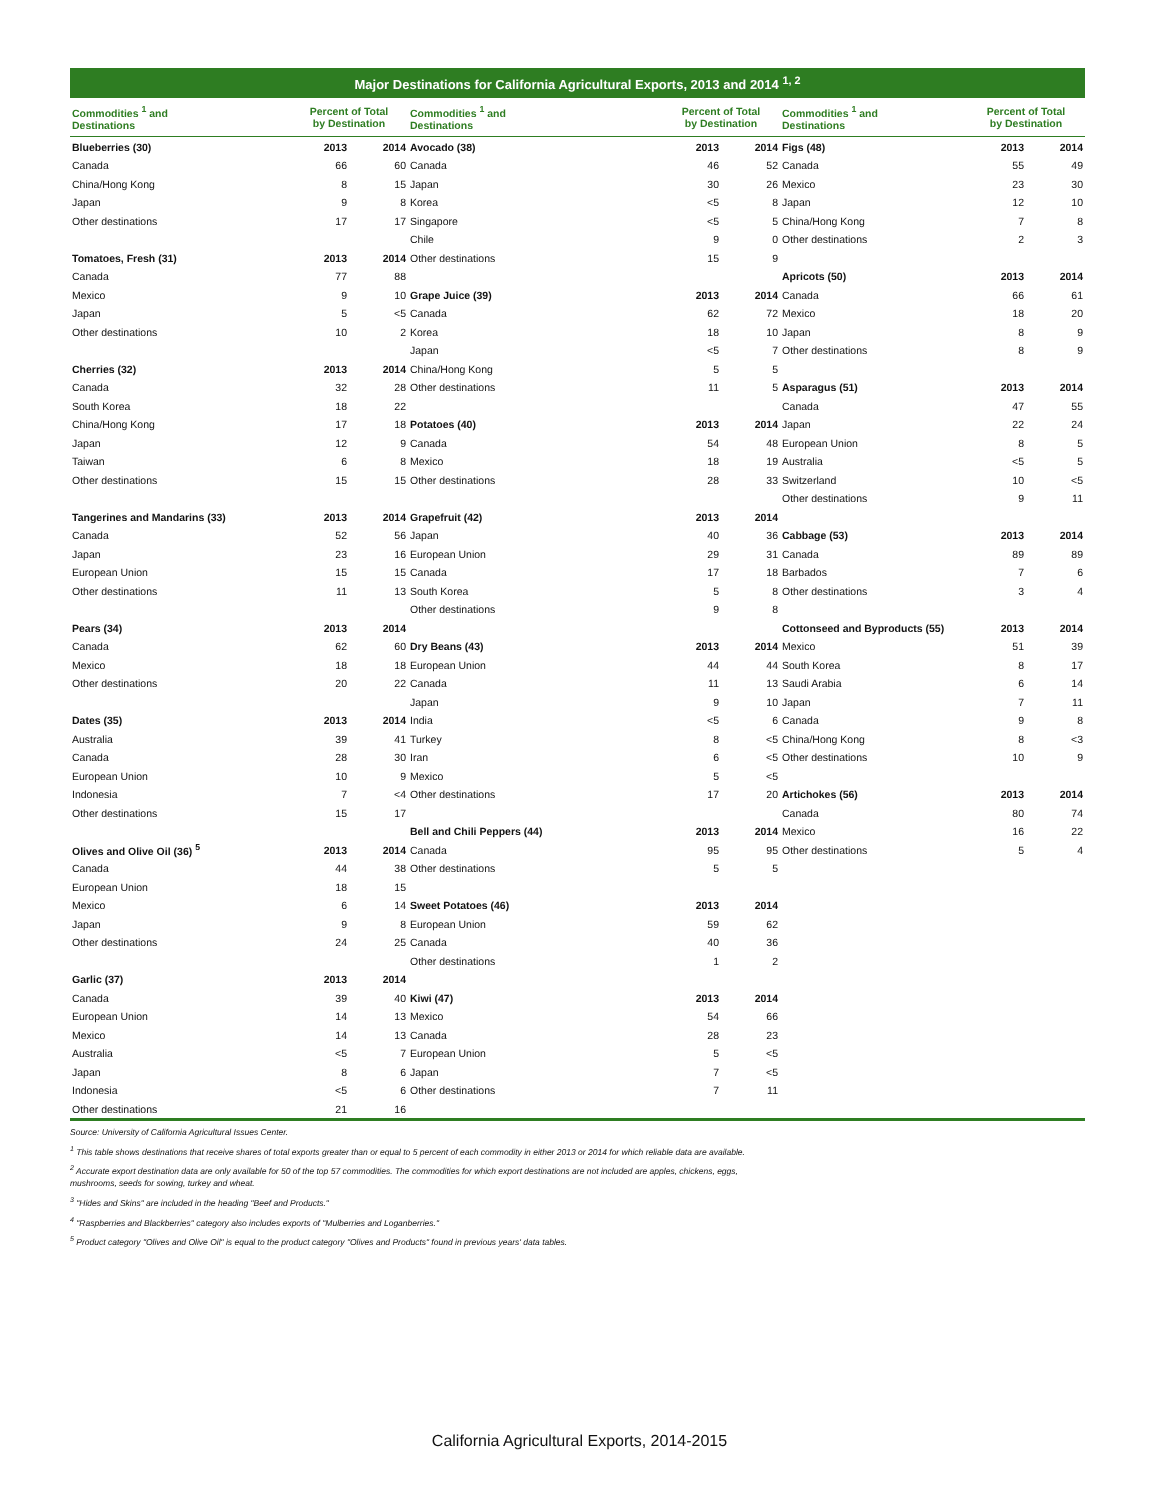Major Destinations for California Agricultural Exports, 2013 and 2014 <sup>1, 2</sup>
| Commodities <sup>1</sup> and Destinations | Percent of Total by Destination | |
| --- | --- | --- |
| Blueberries (30) | 2013 | 2014 |
| Canada | 66 | 60 |
| China/Hong Kong | 8 | 15 |
| Japan | 9 | 8 |
| Other destinations | 17 | 17 |
| Tomatoes, Fresh (31) | 2013 | 2014 |
| Canada | 77 | 88 |
| Mexico | 9 | 10 |
| Japan | 5 | <5 |
| Other destinations | 10 | 2 |
| Cherries (32) | 2013 | 2014 |
| Canada | 32 | 28 |
| South Korea | 18 | 22 |
| China/Hong Kong | 17 | 18 |
| Japan | 12 | 9 |
| Taiwan | 6 | 8 |
| Other destinations | 15 | 15 |
| Tangerines and Mandarins (33) | 2013 | 2014 |
| Canada | 52 | 56 |
| Japan | 23 | 16 |
| European Union | 15 | 15 |
| Other destinations | 11 | 13 |
| Pears (34) | 2013 | 2014 |
| Canada | 62 | 60 |
| Mexico | 18 | 18 |
| Other destinations | 20 | 22 |
| Dates (35) | 2013 | 2014 |
| Australia | 39 | 41 |
| Canada | 28 | 30 |
| European Union | 10 | 9 |
| Indonesia | 7 | <4 |
| Other destinations | 15 | 17 |
| Olives and Olive Oil (36) <sup>5</sup> | 2013 | 2014 |
| Canada | 44 | 38 |
| European Union | 18 | 15 |
| Mexico | 6 | 14 |
| Japan | 9 | 8 |
| Other destinations | 24 | 25 |
| Garlic (37) | 2013 | 2014 |
| Canada | 39 | 40 |
| European Union | 14 | 13 |
| Mexico | 14 | 13 |
| Australia | <5 | 7 |
| Japan | 8 | 6 |
| Indonesia | <5 | 6 |
| Other destinations | 21 | 16 |
| Commodities <sup>1</sup> and Destinations | Percent of Total by Destination | |
| --- | --- | --- |
| Avocado (38) | 2013 | 2014 |
| Canada | 46 | 52 |
| Japan | 30 | 26 |
| Korea | <5 | 8 |
| Singapore | <5 | 5 |
| Chile | 9 | 0 |
| Other destinations | 15 | 9 |
| Grape Juice (39) | 2013 | 2014 |
| Canada | 62 | 72 |
| Korea | 18 | 10 |
| Japan | <5 | 7 |
| China/Hong Kong | 5 | 5 |
| Other destinations | 11 | 5 |
| Potatoes (40) | 2013 | 2014 |
| Canada | 54 | 48 |
| Mexico | 18 | 19 |
| Other destinations | 28 | 33 |
| Grapefruit (42) | 2013 | 2014 |
| Japan | 40 | 36 |
| European Union | 29 | 31 |
| Canada | 17 | 18 |
| South Korea | 5 | 8 |
| Other destinations | 9 | 8 |
| Dry Beans (43) | 2013 | 2014 |
| European Union | 44 | 44 |
| Canada | 11 | 13 |
| Japan | 9 | 10 |
| India | <5 | 6 |
| Turkey | 8 | <5 |
| Iran | 6 | <5 |
| Mexico | 5 | <5 |
| Other destinations | 17 | 20 |
| Bell and Chili Peppers (44) | 2013 | 2014 |
| Canada | 95 | 95 |
| Other destinations | 5 | 5 |
| Sweet Potatoes (46) | 2013 | 2014 |
| European Union | 59 | 62 |
| Canada | 40 | 36 |
| Other destinations | 1 | 2 |
| Kiwi (47) | 2013 | 2014 |
| Mexico | 54 | 66 |
| Canada | 28 | 23 |
| European Union | 5 | <5 |
| Japan | 7 | <5 |
| Other destinations | 7 | 11 |
| Commodities <sup>1</sup> and Destinations | Percent of Total by Destination | |
| --- | --- | --- |
| Figs (48) | 2013 | 2014 |
| Canada | 55 | 49 |
| Mexico | 23 | 30 |
| Japan | 12 | 10 |
| China/Hong Kong | 7 | 8 |
| Other destinations | 2 | 3 |
| Apricots (50) | 2013 | 2014 |
| Canada | 66 | 61 |
| Mexico | 18 | 20 |
| Japan | 8 | 9 |
| Other destinations | 8 | 9 |
| Asparagus (51) | 2013 | 2014 |
| Canada | 47 | 55 |
| Japan | 22 | 24 |
| European Union | 8 | 5 |
| Australia | <5 | 5 |
| Switzerland | 10 | <5 |
| Other destinations | 9 | 11 |
| Cabbage (53) | 2013 | 2014 |
| Canada | 89 | 89 |
| Barbados | 7 | 6 |
| Other destinations | 3 | 4 |
| Cottonseed and Byproducts (55) | 2013 | 2014 |
| Mexico | 51 | 39 |
| South Korea | 8 | 17 |
| Saudi Arabia | 6 | 14 |
| Japan | 7 | 11 |
| Canada | 9 | 8 |
| China/Hong Kong | 8 | <3 |
| Other destinations | 10 | 9 |
| Artichokes (56) | 2013 | 2014 |
| Canada | 80 | 74 |
| Mexico | 16 | 22 |
| Other destinations | 5 | 4 |
Source: University of California Agricultural Issues Center.
<sup>1</sup> This table shows destinations that receive shares of total exports greater than or equal to 5 percent of each commodity in either 2013 or 2014 for which reliable data are available.
<sup>2</sup> Accurate export destination data are only available for 50 of the top 57 commodities. The commodities for which export destinations are not included are apples, chickens, eggs,
mushrooms, seeds for sowing, turkey and wheat.
<sup>3</sup> "Hides and Skins" are included in the heading "Beef and Products."
<sup>4</sup> "Raspberries and Blackberries" category also includes exports of "Mulberries and Loganberries."
<sup>5</sup> Product category "Olives and Olive Oil" is equal to the product category "Olives and Products" found in previous years' data tables.
California Agricultural Exports, 2014-2015